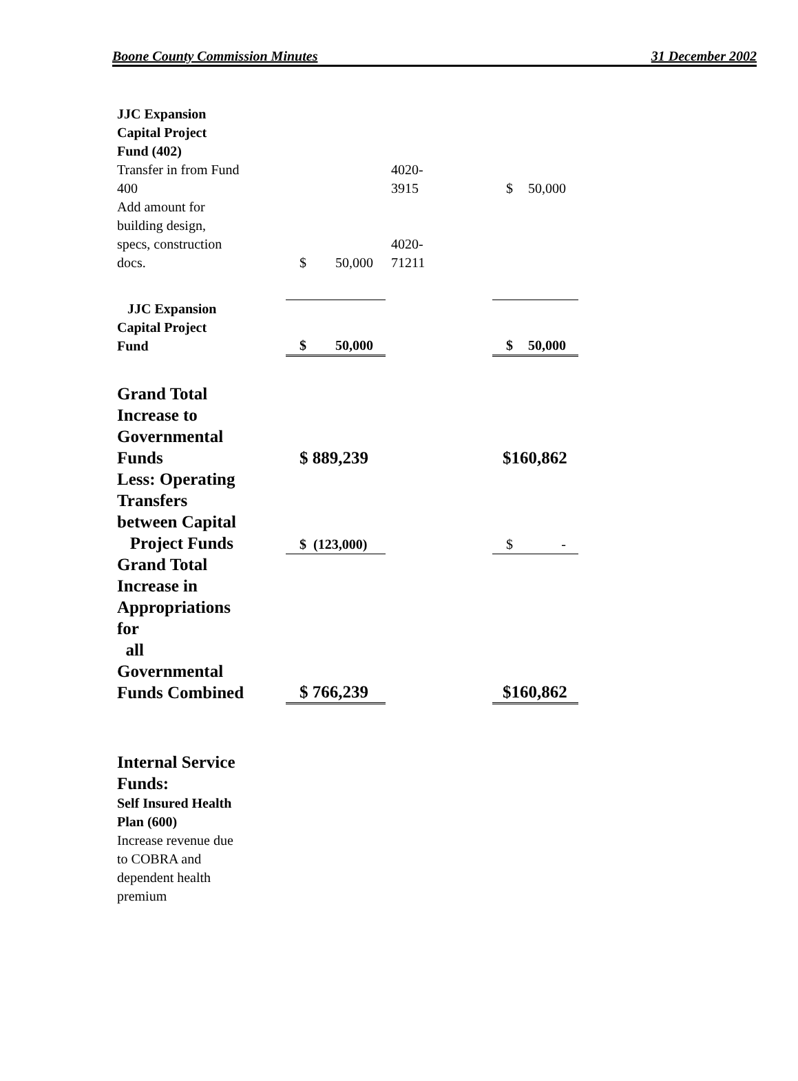Boone County Commission Minutes 31 December 2002
| JJC Expansion Capital Project Fund (402) | | | |
| Transfer in from Fund 400 | | 4020- 3915 | $ 50,000 |
| Add amount for building design, specs, construction docs. | $ 50,000 | 4020- 71211 | |
| JJC Expansion Capital Project Fund | $ 50,000 | | $ 50,000 |
| Grand Total Increase to Governmental Funds | $ 889,239 | | $160,862 |
| Less: Operating Transfers between Capital Project Funds | $ (123,000) | | $ - |
| Grand Total Increase in Appropriations for all Governmental Funds Combined | $ 766,239 | | $160,862 |
| Internal Service Funds: Self Insured Health Plan (600) Increase revenue due to COBRA and dependent health premium | | | |